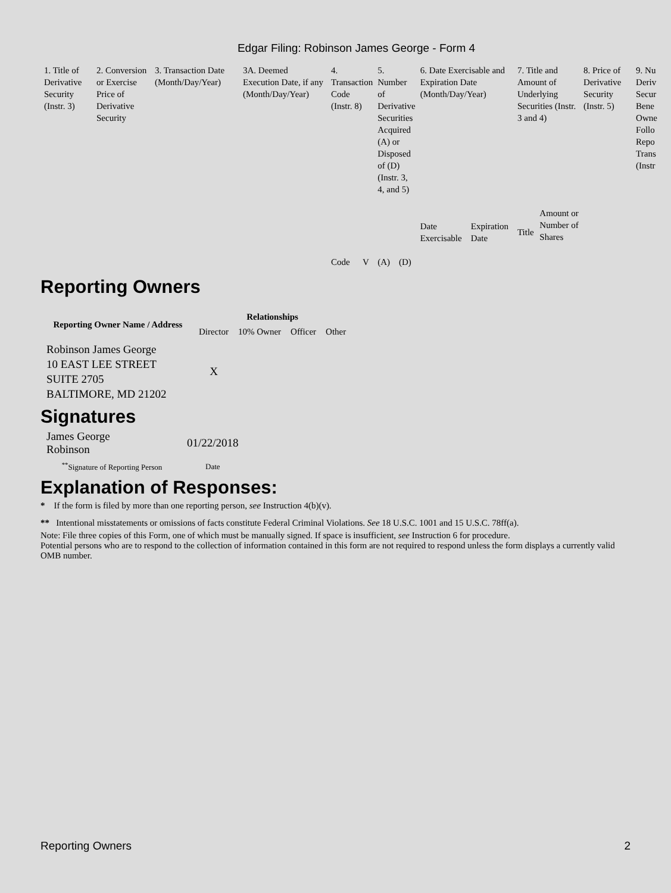Edgar Filing: Robinson James George - Form 4
| 1. Title of Derivative Security (Instr. 3) | 2. Conversion or Exercise Price of Derivative Security | 3. Transaction Date (Month/Day/Year) | 3A. Deemed Execution Date, if any (Month/Day/Year) | 4. Transaction Code (Instr. 8) | | 5. Number of Derivative Securities Acquired (A) or Disposed of (D) (Instr. 3, 4, and 5) | | 6. Date Exercisable and Expiration Date (Month/Day/Year) | | 7. Title and Amount of Underlying Securities (Instr. 3 and 4) | | 8. Price of Derivative Security (Instr. 5) | 9. Nu Deriv Secur Bene Owne Follo Repo Trans (Instr |
| | | | | Code | V | (A) | (D) | Date Exercisable | Expiration Date | Title | Amount or Number of Shares | | |
Reporting Owners
| Reporting Owner Name / Address | Relationships | | | |
| --- | --- | --- | --- | --- |
| | Director | 10% Owner | Officer | Other |
| Robinson James George 10 EAST LEE STREET SUITE 2705 BALTIMORE, MD 21202 | X | | | |
Signatures
| James George Robinson | 01/22/2018 |
| <sup>**</sup> Signature of Reporting Person | Date |
Explanation of Responses:
* If the form is filed by more than one reporting person, see Instruction 4(b)(v).
** Intentional misstatements or omissions of facts constitute Federal Criminal Violations. See 18 U.S.C. 1001 and 15 U.S.C. 78ff(a).
Note: File three copies of this Form, one of which must be manually signed. If space is insufficient, see Instruction 6 for procedure.
Potential persons who are to respond to the collection of information contained in this form are not required to respond unless the form displays a currently valid OMB number.
Reporting Owners 2